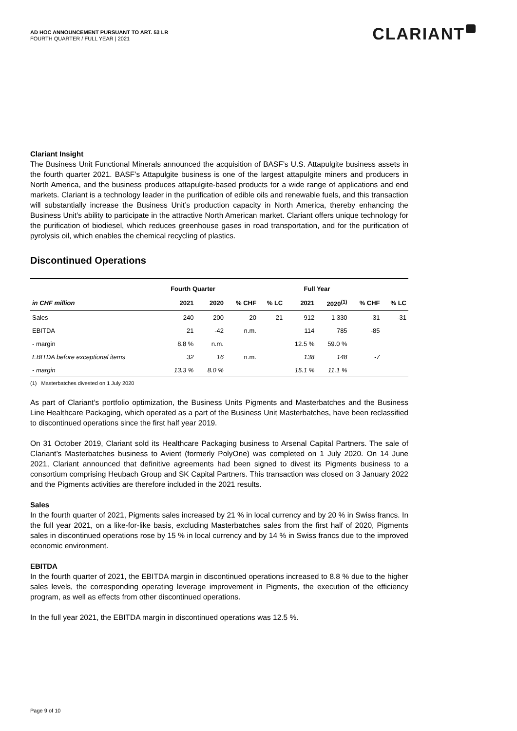AD HOC ANNOUNCEMENT PURSUANT TO ART. 53 LR
FOURTH QUARTER / FULL YEAR | 2021
CLARIANT
Clariant Insight
The Business Unit Functional Minerals announced the acquisition of BASF’s U.S. Attapulgite business assets in the fourth quarter 2021. BASF’s Attapulgite business is one of the largest attapulgite miners and producers in North America, and the business produces attapulgite-based products for a wide range of applications and end markets. Clariant is a technology leader in the purification of edible oils and renewable fuels, and this transaction will substantially increase the Business Unit’s production capacity in North America, thereby enhancing the Business Unit’s ability to participate in the attractive North American market. Clariant offers unique technology for the purification of biodiesel, which reduces greenhouse gases in road transportation, and for the purification of pyrolysis oil, which enables the chemical recycling of plastics.
Discontinued Operations
| | Fourth Quarter | | | | Full Year | | | |
| --- | --- | --- | --- | --- | --- | --- | --- | --- |
| in CHF million | 2021 | 2020 | % CHF | % LC | 2021 | 2020<sup>(1)</sup> | % CHF | % LC |
| Sales | 240 | 200 | 20 | 21 | 912 | 1 330 | -31 | -31 |
| EBITDA | 21 | -42 | n.m. | | 114 | 785 | -85 | |
| - margin | 8.8 % | n.m. | | | 12.5 % | 59.0 % | | |
| EBITDA before exceptional items | 32 | 16 | n.m. | | 138 | 148 | -7 | |
| - margin | 13.3 % | 8.0 % | | | 15.1 % | 11.1 % | | |
(1) Masterbatches divested on 1 July 2020
As part of Clariant’s portfolio optimization, the Business Units Pigments and Masterbatches and the Business Line Healthcare Packaging, which operated as a part of the Business Unit Masterbatches, have been reclassified to discontinued operations since the first half year 2019.
On 31 October 2019, Clariant sold its Healthcare Packaging business to Arsenal Capital Partners. The sale of Clariant’s Masterbatches business to Avient (formerly PolyOne) was completed on 1 July 2020. On 14 June 2021, Clariant announced that definitive agreements had been signed to divest its Pigments business to a consortium comprising Heubach Group and SK Capital Partners. This transaction was closed on 3 January 2022 and the Pigments activities are therefore included in the 2021 results.
Sales
In the fourth quarter of 2021, Pigments sales increased by 21 % in local currency and by 20 % in Swiss francs. In the full year 2021, on a like-for-like basis, excluding Masterbatches sales from the first half of 2020, Pigments sales in discontinued operations rose by 15 % in local currency and by 14 % in Swiss francs due to the improved economic environment.
EBITDA
In the fourth quarter of 2021, the EBITDA margin in discontinued operations increased to 8.8 % due to the higher sales levels, the corresponding operating leverage improvement in Pigments, the execution of the efficiency program, as well as effects from other discontinued operations.
In the full year 2021, the EBITDA margin in discontinued operations was 12.5 %.
Page 9 of 10